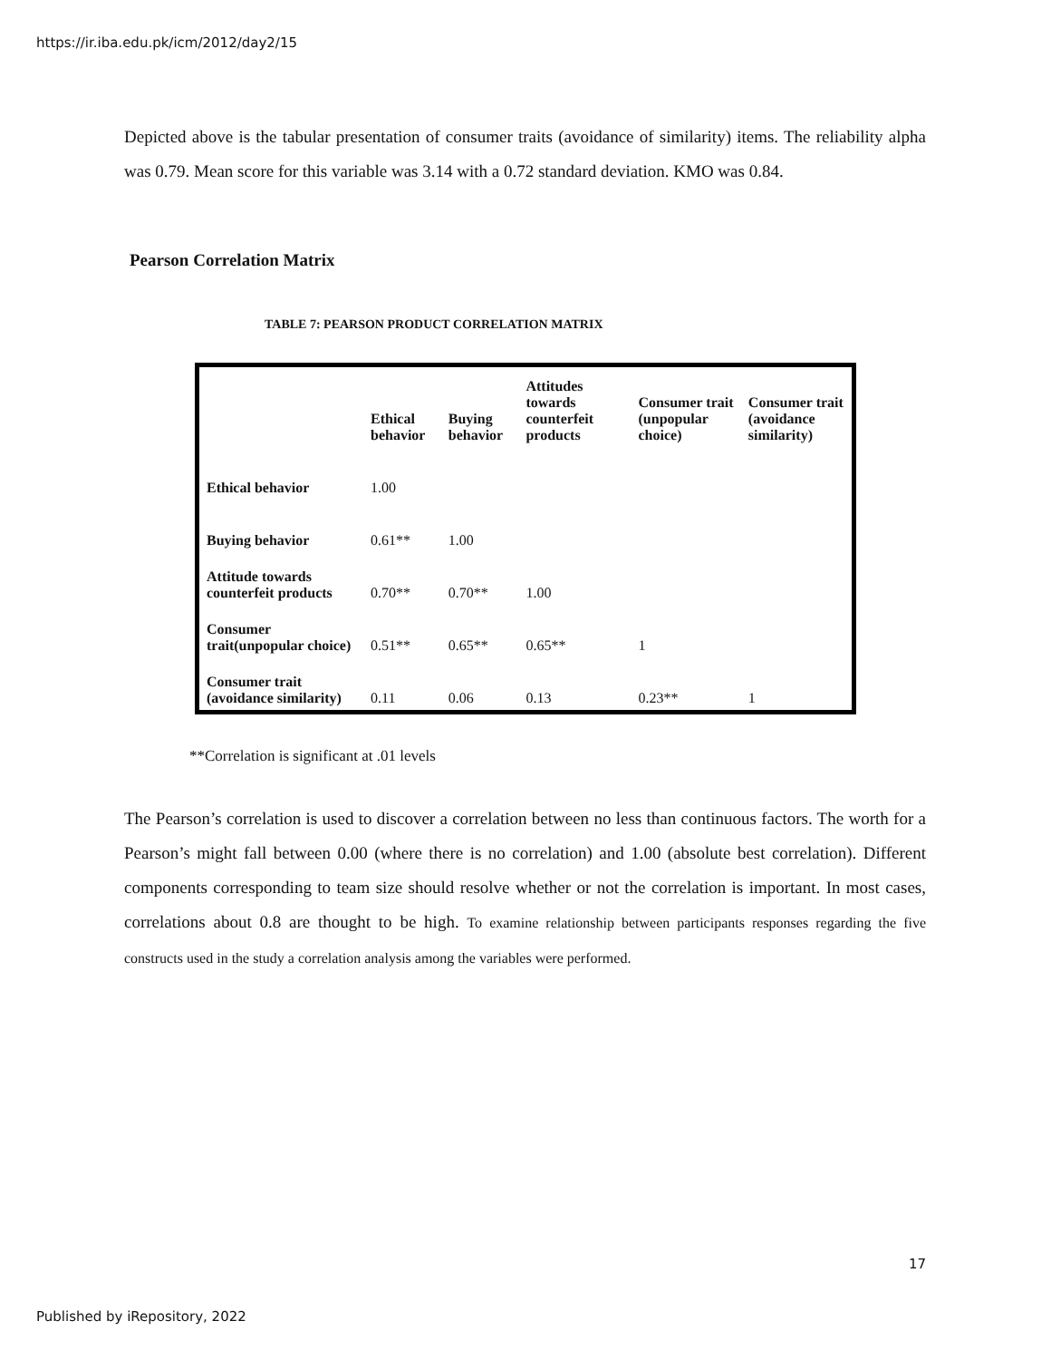https://ir.iba.edu.pk/icm/2012/day2/15
Depicted above is the tabular presentation of consumer traits (avoidance of similarity) items. The reliability alpha was 0.79. Mean score for this variable was 3.14 with a 0.72 standard deviation. KMO was 0.84.
Pearson Correlation Matrix
TABLE 7: PEARSON PRODUCT CORRELATION MATRIX
| | Ethical behavior | Buying behavior | Attitudes towards counterfeit products | Consumer trait (unpopular choice) | Consumer trait (avoidance similarity) |
| --- | --- | --- | --- | --- | --- |
| Ethical behavior | 1.00 | | | | |
| Buying behavior | 0.61** | 1.00 | | | |
| Attitude towards counterfeit products | 0.70** | 0.70** | 1.00 | | |
| Consumer trait(unpopular choice) | 0.51** | 0.65** | 0.65** | 1 | |
| Consumer trait (avoidance similarity) | 0.11 | 0.06 | 0.13 | 0.23** | 1 |
**Correlation is significant at .01 levels
The Pearson’s correlation is used to discover a correlation between no less than continuous factors. The worth for a Pearson’s might fall between 0.00 (where there is no correlation) and 1.00 (absolute best correlation). Different components corresponding to team size should resolve whether or not the correlation is important. In most cases, correlations about 0.8 are thought to be high. To examine relationship between participants responses regarding the five constructs used in the study a correlation analysis among the variables were performed.
17
Published by iRepository, 2022